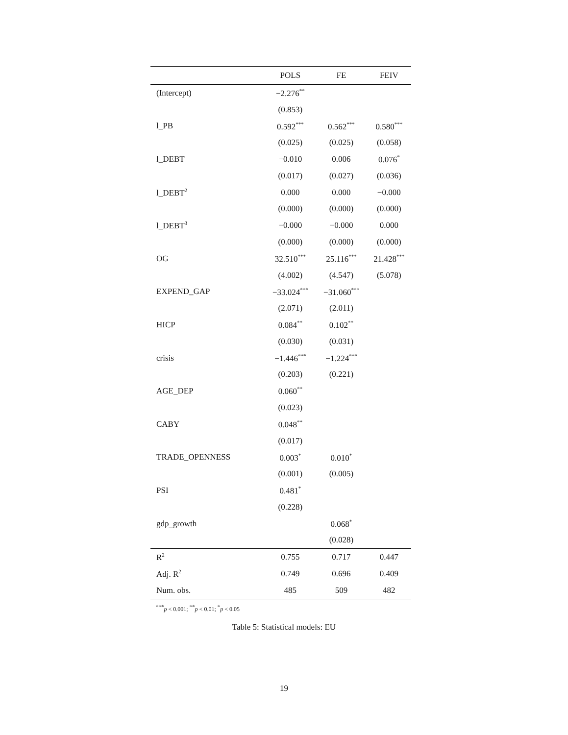| | POLS | FE | FEIV |
| --- | --- | --- | --- |
| (Intercept) | −2.276<sup>**</sup> | | |
| | (0.853) | | |
| l_PB | 0.592<sup>***</sup> | 0.562<sup>***</sup> | 0.580<sup>***</sup> |
| | (0.025) | (0.025) | (0.058) |
| l_DEBT | −0.010 | 0.006 | 0.076<sup>*</sup> |
| | (0.017) | (0.027) | (0.036) |
| l_DEBT<sup>2</sup> | 0.000 | 0.000 | −0.000 |
| | (0.000) | (0.000) | (0.000) |
| l_DEBT<sup>3</sup> | −0.000 | −0.000 | 0.000 |
| | (0.000) | (0.000) | (0.000) |
| OG | 32.510<sup>***</sup> | 25.116<sup>***</sup> | 21.428<sup>***</sup> |
| | (4.002) | (4.547) | (5.078) |
| EXPEND_GAP | −33.024<sup>***</sup> | −31.060<sup>***</sup> | |
| | (2.071) | (2.011) | |
| HICP | 0.084<sup>**</sup> | 0.102<sup>**</sup> | |
| | (0.030) | (0.031) | |
| crisis | −1.446<sup>***</sup> | −1.224<sup>***</sup> | |
| | (0.203) | (0.221) | |
| AGE_DEP | 0.060<sup>**</sup> | | |
| | (0.023) | | |
| CABY | 0.048<sup>**</sup> | | |
| | (0.017) | | |
| TRADE_OPENNESS | 0.003<sup>*</sup> | 0.010<sup>*</sup> | |
| | (0.001) | (0.005) | |
| PSI | 0.481<sup>*</sup> | | |
| | (0.228) | | |
| gdp_growth | | 0.068<sup>*</sup> | |
| | | (0.028) | |
| R<sup>2</sup> | 0.755 | 0.717 | 0.447 |
| Adj. R<sup>2</sup> | 0.749 | 0.696 | 0.409 |
| Num. obs. | 485 | 509 | 482 |
<sup>***</sup> p < 0.001; <sup>**</sup>p < 0.01; <sup>*</sup>p < 0.05
Table 5: Statistical models: EU
19